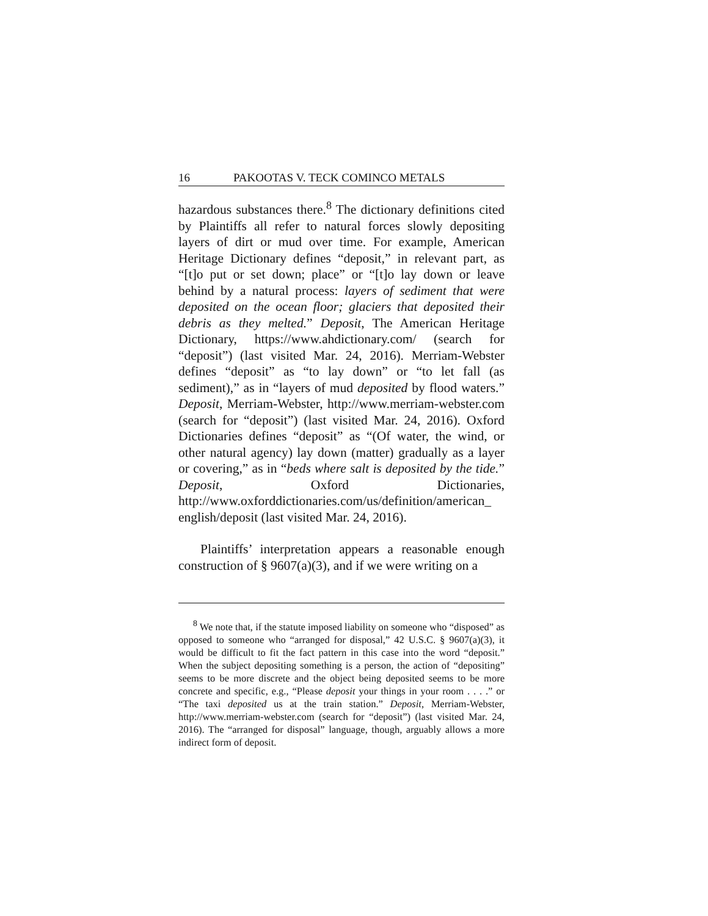16 PAKOOTAS V. TECK COMINCO METALS
hazardous substances there.<sup>8</sup> The dictionary definitions cited by Plaintiffs all refer to natural forces slowly depositing layers of dirt or mud over time. For example, American Heritage Dictionary defines “deposit,” in relevant part, as “[t]o put or set down; place” or “[t]o lay down or leave behind by a natural process: layers of sediment that were deposited on the ocean floor; glaciers that deposited their debris as they melted.” Deposit, The American Heritage Dictionary, https://www.ahdictionary.com/ (search for “deposit”) (last visited Mar. 24, 2016). Merriam-Webster defines “deposit” as “to lay down” or “to let fall (as sediment),” as in “layers of mud deposited by flood waters.” Deposit, Merriam-Webster, http://www.merriam-webster.com (search for “deposit”) (last visited Mar. 24, 2016). Oxford Dictionaries defines “deposit” as “(Of water, the wind, or other natural agency) lay down (matter) gradually as a layer or covering,” as in “beds where salt is deposited by the tide.” Deposit, Oxford Dictionaries, http://www.oxforddictionaries.com/us/definition/american_ english/deposit (last visited Mar. 24, 2016).
Plaintiffs’ interpretation appears a reasonable enough construction of § 9607(a)(3), and if we were writing on a
<sup>8</sup> We note that, if the statute imposed liability on someone who “disposed” as opposed to someone who “arranged for disposal,” 42 U.S.C. § 9607(a)(3), it would be difficult to fit the fact pattern in this case into the word “deposit.” When the subject depositing something is a person, the action of “depositing” seems to be more discrete and the object being deposited seems to be more concrete and specific, e.g., “Please deposit your things in your room . . . .” or “The taxi deposited us at the train station.” Deposit, Merriam-Webster, http://www.merriam-webster.com (search for “deposit”) (last visited Mar. 24, 2016). The “arranged for disposal” language, though, arguably allows a more indirect form of deposit.